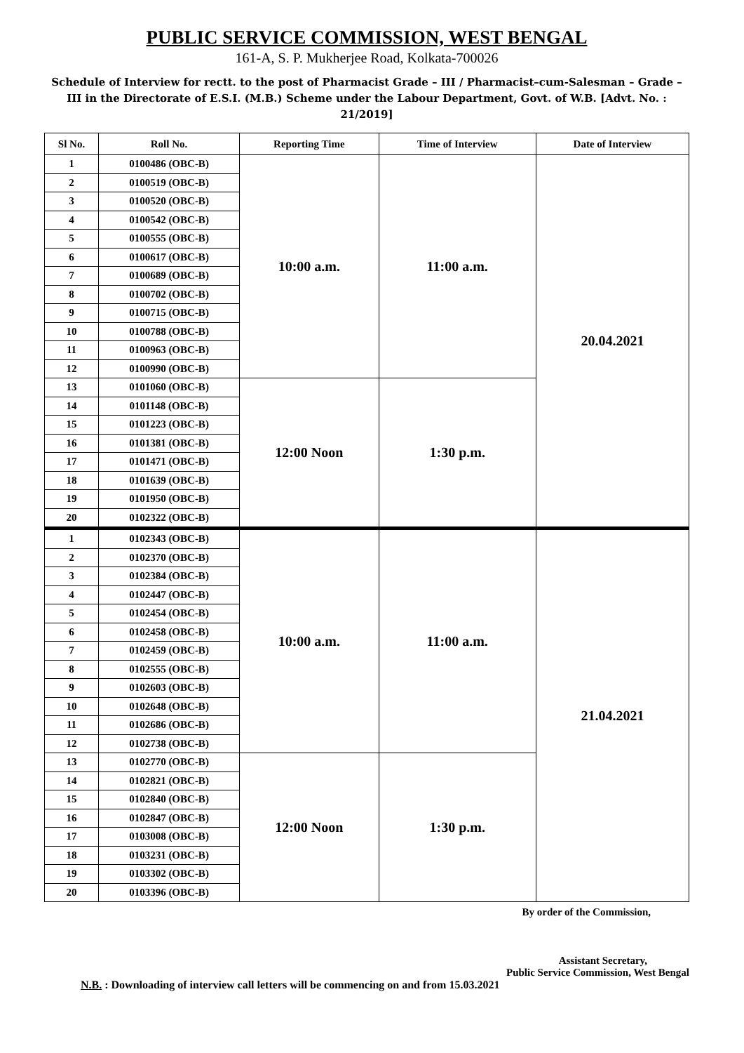PUBLIC SERVICE COMMISSION, WEST BENGAL
161-A, S. P. Mukherjee Road, Kolkata-700026
Schedule of Interview for rectt. to the post of Pharmacist Grade – III / Pharmacist–cum-Salesman – Grade – III in the Directorate of E.S.I. (M.B.) Scheme under the Labour Department, Govt. of W.B. [Advt. No. : 21/2019]
| Sl No. | Roll No. | Reporting Time | Time of Interview | Date of Interview |
| --- | --- | --- | --- | --- |
| 1 | 0100486 (OBC-B) | 10:00 a.m. | 11:00 a.m. | 20.04.2021 |
| 2 | 0100519 (OBC-B) | | | |
| 3 | 0100520 (OBC-B) | | | |
| 4 | 0100542 (OBC-B) | | | |
| 5 | 0100555 (OBC-B) | | | |
| 6 | 0100617 (OBC-B) | | | |
| 7 | 0100689 (OBC-B) | | | |
| 8 | 0100702 (OBC-B) | | | |
| 9 | 0100715 (OBC-B) | | | |
| 10 | 0100788 (OBC-B) | | | |
| 11 | 0100963 (OBC-B) | | | |
| 12 | 0100990 (OBC-B) | | | |
| 13 | 0101060 (OBC-B) | 12:00 Noon | 1:30 p.m. | |
| 14 | 0101148 (OBC-B) | | | |
| 15 | 0101223 (OBC-B) | | | |
| 16 | 0101381 (OBC-B) | | | |
| 17 | 0101471 (OBC-B) | | | |
| 18 | 0101639 (OBC-B) | | | |
| 19 | 0101950 (OBC-B) | | | |
| 20 | 0102322 (OBC-B) | | | |
| 1 | 0102343 (OBC-B) | 10:00 a.m. | 11:00 a.m. | 21.04.2021 |
| 2 | 0102370 (OBC-B) | | | |
| 3 | 0102384 (OBC-B) | | | |
| 4 | 0102447 (OBC-B) | | | |
| 5 | 0102454 (OBC-B) | | | |
| 6 | 0102458 (OBC-B) | | | |
| 7 | 0102459 (OBC-B) | | | |
| 8 | 0102555 (OBC-B) | | | |
| 9 | 0102603 (OBC-B) | | | |
| 10 | 0102648 (OBC-B) | | | |
| 11 | 0102686 (OBC-B) | | | |
| 12 | 0102738 (OBC-B) | | | |
| 13 | 0102770 (OBC-B) | 12:00 Noon | 1:30 p.m. | |
| 14 | 0102821 (OBC-B) | | | |
| 15 | 0102840 (OBC-B) | | | |
| 16 | 0102847 (OBC-B) | | | |
| 17 | 0103008 (OBC-B) | | | |
| 18 | 0103231 (OBC-B) | | | |
| 19 | 0103302 (OBC-B) | | | |
| 20 | 0103396 (OBC-B) | | | |
By order of the Commission,
Assistant Secretary,
Public Service Commission, West Bengal
N.B. : Downloading of interview call letters will be commencing on and from 15.03.2021